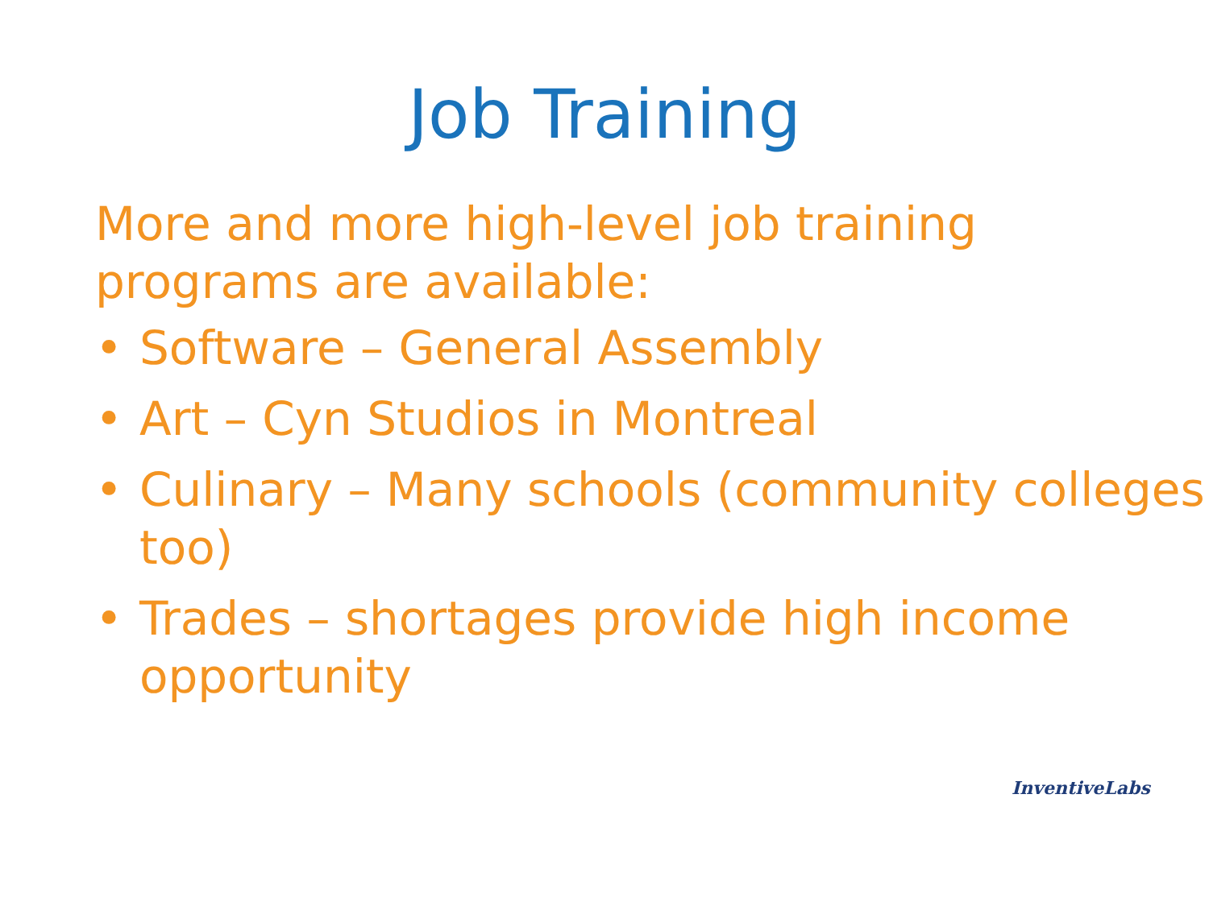Job Training
More and more high-level job training programs are available:
• Software – General Assembly
• Art – Cyn Studios in Montreal
• Culinary – Many schools (community colleges too)
• Trades – shortages provide high income opportunity
InventiveLabs